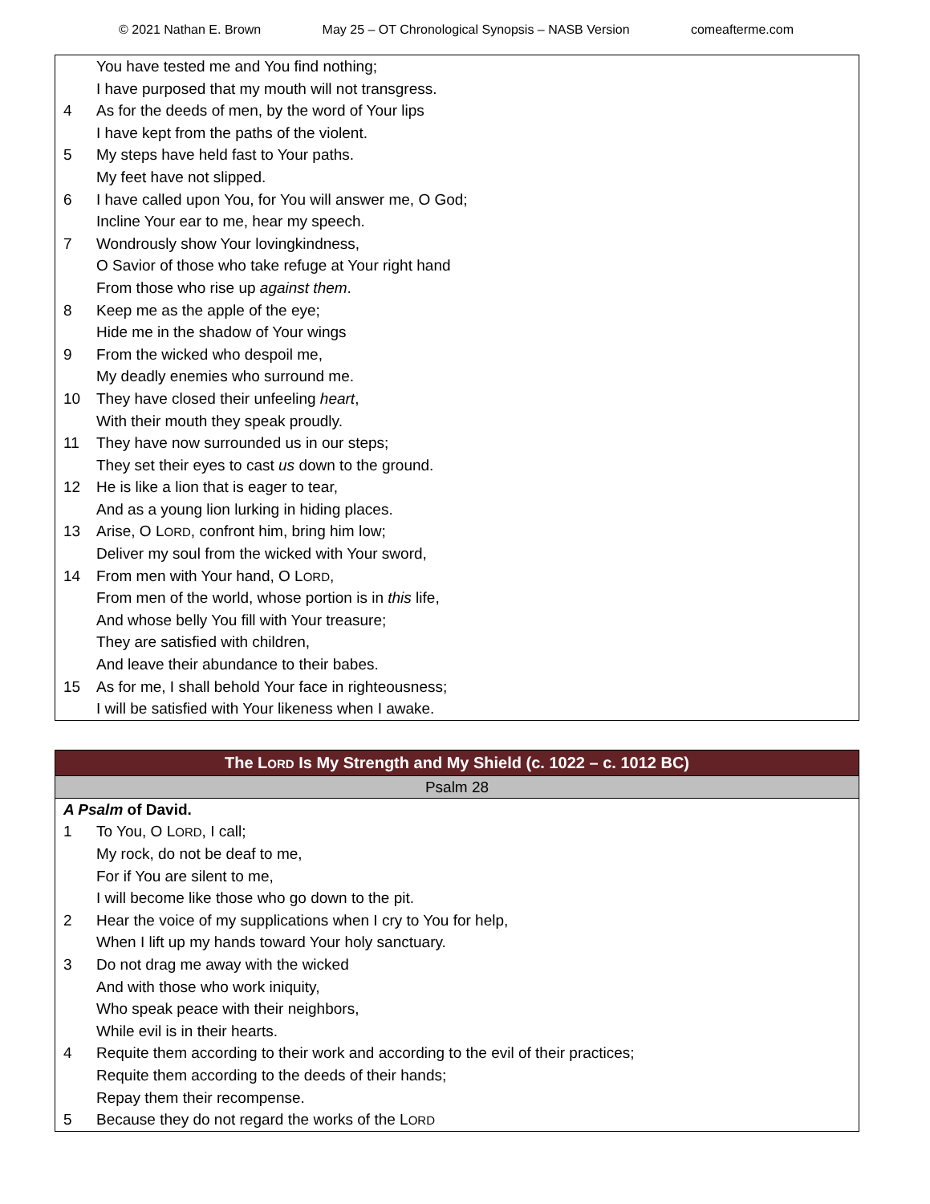© 2021 Nathan E. Brown May 25 – OT Chronological Synopsis – NASB Version comeafterme.com
You have tested me and You find nothing;
I have purposed that my mouth will not transgress.
4 As for the deeds of men, by the word of Your lips
I have kept from the paths of the violent.
5 My steps have held fast to Your paths.
My feet have not slipped.
6 I have called upon You, for You will answer me, O God;
Incline Your ear to me, hear my speech.
7 Wondrously show Your lovingkindness,
O Savior of those who take refuge at Your right hand
From those who rise up against them.
8 Keep me as the apple of the eye;
Hide me in the shadow of Your wings
9 From the wicked who despoil me,
My deadly enemies who surround me.
10 They have closed their unfeeling heart,
With their mouth they speak proudly.
11 They have now surrounded us in our steps;
They set their eyes to cast us down to the ground.
12 He is like a lion that is eager to tear,
And as a young lion lurking in hiding places.
13 Arise, O LORD, confront him, bring him low;
Deliver my soul from the wicked with Your sword,
14 From men with Your hand, O LORD,
From men of the world, whose portion is in this life,
And whose belly You fill with Your treasure;
They are satisfied with children,
And leave their abundance to their babes.
15 As for me, I shall behold Your face in righteousness;
I will be satisfied with Your likeness when I awake.
The LORD Is My Strength and My Shield (c. 1022 – c. 1012 BC)
Psalm 28
A Psalm of David.
1 To You, O LORD, I call;
My rock, do not be deaf to me,
For if You are silent to me,
I will become like those who go down to the pit.
2 Hear the voice of my supplications when I cry to You for help,
When I lift up my hands toward Your holy sanctuary.
3 Do not drag me away with the wicked
And with those who work iniquity,
Who speak peace with their neighbors,
While evil is in their hearts.
4 Requite them according to their work and according to the evil of their practices;
Requite them according to the deeds of their hands;
Repay them their recompense.
5 Because they do not regard the works of the LORD